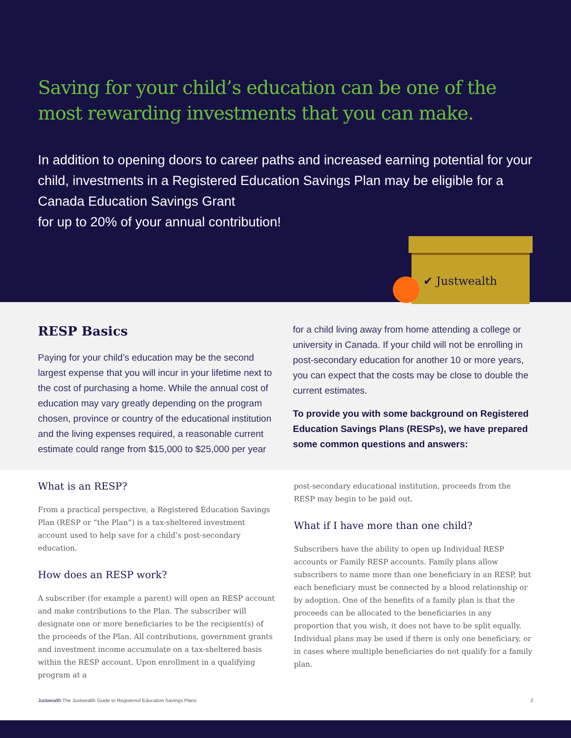Saving for your child’s education can be one of the most rewarding investments that you can make.
In addition to opening doors to career paths and increased earning potential for your child, investments in a Registered Education Savings Plan may be eligible for a Canada Education Savings Grant
for up to 20% of your annual contribution!
✔ Justwealth
RESP Basics
Paying for your child’s education may be the second largest expense that you will incur in your lifetime next to the cost of purchasing a home. While the annual cost of education may vary greatly depending on the program chosen, province or country of the educational institution and the living expenses required, a reasonable current estimate could range from $15,000 to $25,000 per year
for a child living away from home attending a college or university in Canada. If your child will not be enrolling in post-secondary education for another 10 or more years, you can expect that the costs may be close to double the current estimates.
To provide you with some background on Registered Education Savings Plans (RESPs), we have prepared some common questions and answers:
What is an RESP?
From a practical perspective, a Registered Education Savings Plan (RESP or “the Plan”) is a tax-sheltered investment account used to help save for a child’s post-secondary education.
How does an RESP work?
A subscriber (for example a parent) will open an RESP account and make contributions to the Plan. The subscriber will designate one or more beneficiaries to be the recipient(s) of the proceeds of the Plan. All contributions, government grants and investment income accumulate on a tax-sheltered basis within the RESP account. Upon enrollment in a qualifying program at a
post-secondary educational institution, proceeds from the RESP may begin to be paid out.
What if I have more than one child?
Subscribers have the ability to open up Individual RESP accounts or Family RESP accounts. Family plans allow subscribers to name more than one beneficiary in an RESP, but each beneficiary must be connected by a blood relationship or by adoption. One of the benefits of a family plan is that the proceeds can be allocated to the beneficiaries in any proportion that you wish, it does not have to be split equally. Individual plans may be used if there is only one beneficiary, or in cases where multiple beneficiaries do not qualify for a family plan.
Justwealth The Justwealth Guide to Registered Education Savings Plans 2